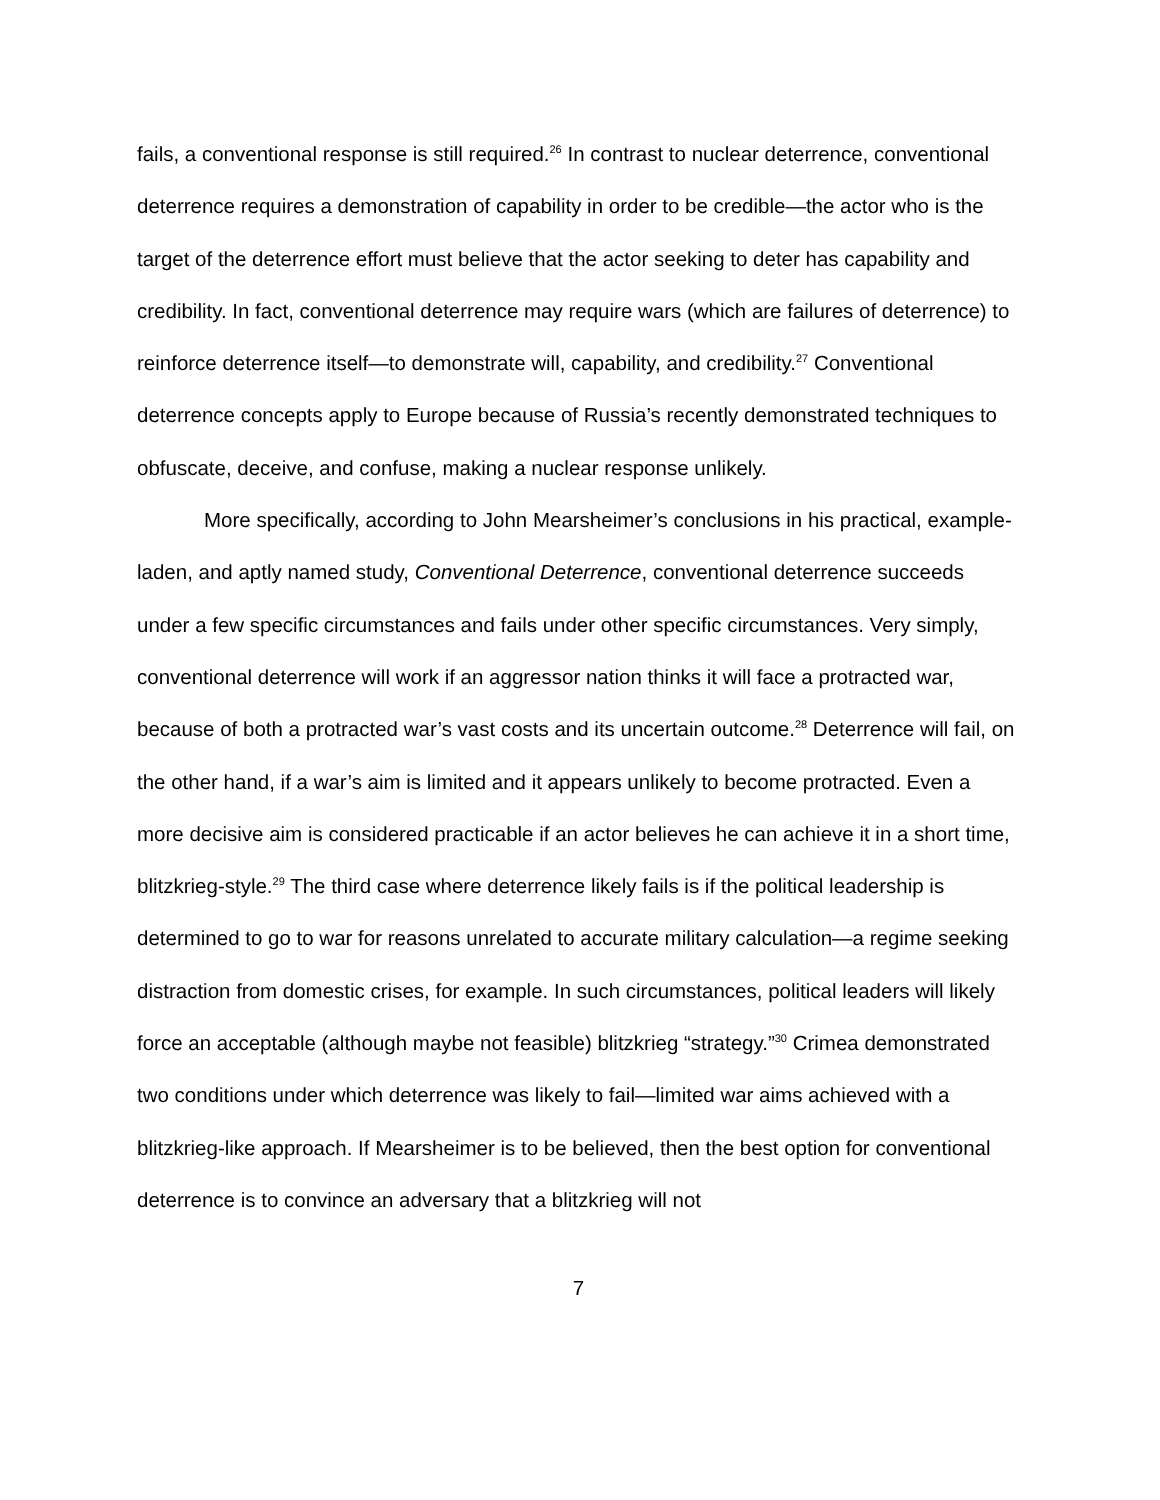fails, a conventional response is still required.<sup>26</sup> In contrast to nuclear deterrence, conventional deterrence requires a demonstration of capability in order to be credible—the actor who is the target of the deterrence effort must believe that the actor seeking to deter has capability and credibility. In fact, conventional deterrence may require wars (which are failures of deterrence) to reinforce deterrence itself—to demonstrate will, capability, and credibility.<sup>27</sup> Conventional deterrence concepts apply to Europe because of Russia’s recently demonstrated techniques to obfuscate, deceive, and confuse, making a nuclear response unlikely.
More specifically, according to John Mearsheimer’s conclusions in his practical, example-laden, and aptly named study, Conventional Deterrence, conventional deterrence succeeds under a few specific circumstances and fails under other specific circumstances. Very simply, conventional deterrence will work if an aggressor nation thinks it will face a protracted war, because of both a protracted war’s vast costs and its uncertain outcome.<sup>28</sup> Deterrence will fail, on the other hand, if a war’s aim is limited and it appears unlikely to become protracted. Even a more decisive aim is considered practicable if an actor believes he can achieve it in a short time, blitzkrieg-style.<sup>29</sup> The third case where deterrence likely fails is if the political leadership is determined to go to war for reasons unrelated to accurate military calculation—a regime seeking distraction from domestic crises, for example. In such circumstances, political leaders will likely force an acceptable (although maybe not feasible) blitzkrieg “strategy.”<sup>30</sup> Crimea demonstrated two conditions under which deterrence was likely to fail—limited war aims achieved with a blitzkrieg-like approach. If Mearsheimer is to be believed, then the best option for conventional deterrence is to convince an adversary that a blitzkrieg will not
7